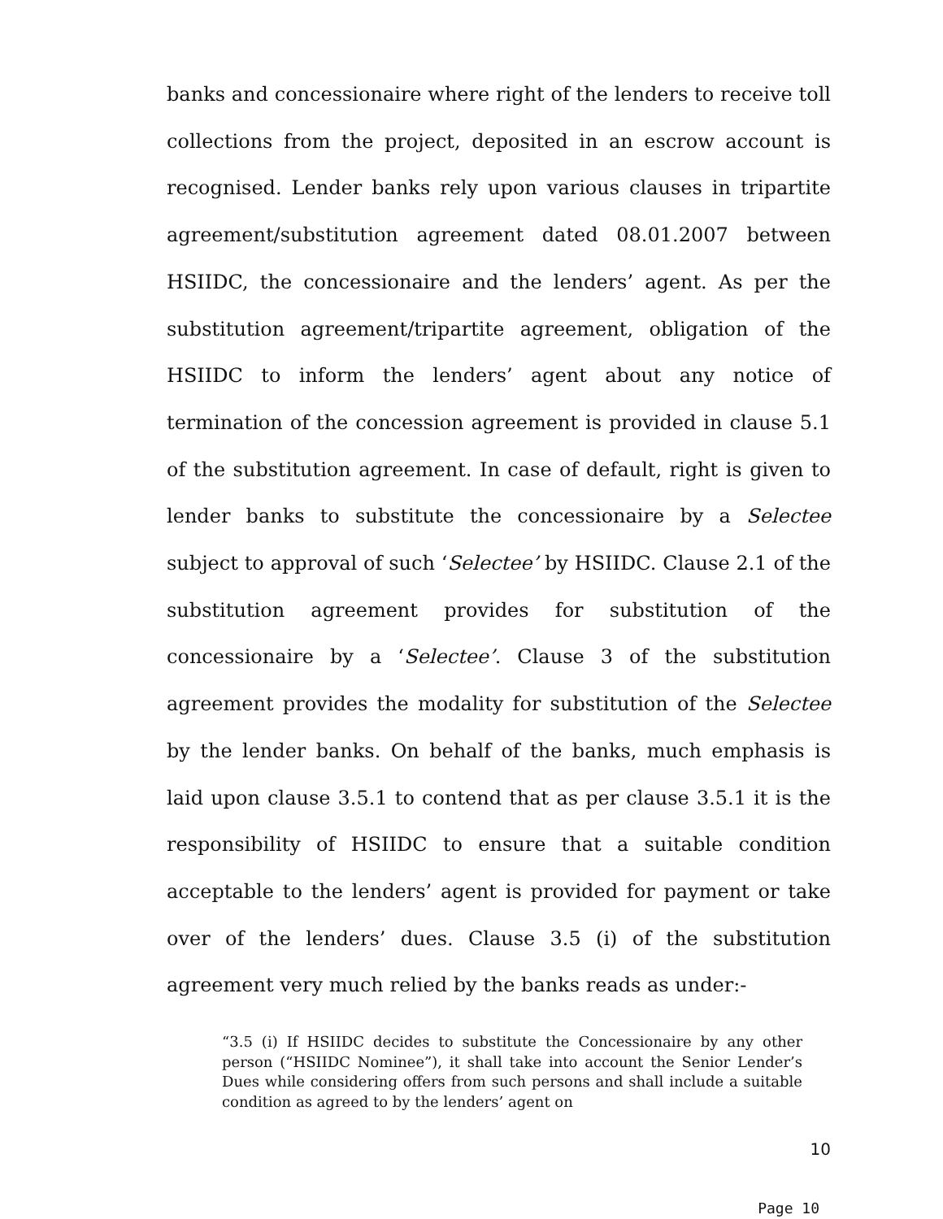banks and concessionaire where right of the lenders to receive toll collections from the project, deposited in an escrow account is recognised. Lender banks rely upon various clauses in tripartite agreement/substitution agreement dated 08.01.2007 between HSIIDC, the concessionaire and the lenders’ agent. As per the substitution agreement/tripartite agreement, obligation of the HSIIDC to inform the lenders’ agent about any notice of termination of the concession agreement is provided in clause 5.1 of the substitution agreement. In case of default, right is given to lender banks to substitute the concessionaire by a Selectee subject to approval of such ‘Selectee’ by HSIIDC. Clause 2.1 of the substitution agreement provides for substitution of the concessionaire by a ‘Selectee’. Clause 3 of the substitution agreement provides the modality for substitution of the Selectee by the lender banks. On behalf of the banks, much emphasis is laid upon clause 3.5.1 to contend that as per clause 3.5.1 it is the responsibility of HSIIDC to ensure that a suitable condition acceptable to the lenders’ agent is provided for payment or take over of the lenders’ dues. Clause 3.5 (i) of the substitution agreement very much relied by the banks reads as under:-
“3.5 (i) If HSIIDC decides to substitute the Concessionaire by any other person (“HSIIDC Nominee”), it shall take into account the Senior Lender’s Dues while considering offers from such persons and shall include a suitable condition as agreed to by the lenders’ agent on
10
Page 10